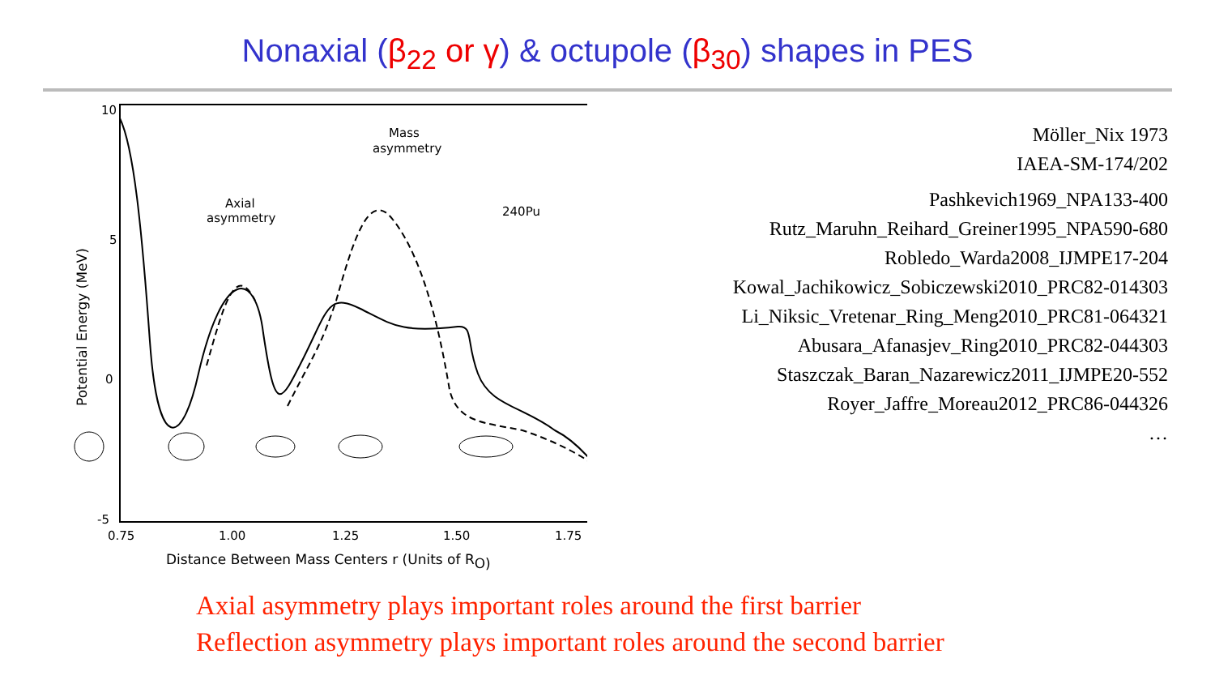Nonaxial (β<sub>22</sub> or γ) & octupole (β<sub>30</sub>) shapes in PES
10
5
0
-5
0.75
1.00
1.25
1.50
1.75
Distance Between Mass Centers r (Units of RO)
Potential Energy (MeV)
Axial
asymmetry
Mass
asymmetry
240Pu
Möller_Nix 1973
IAEA-SM-174/202
Pashkevich1969_NPA133-400
Rutz_Maruhn_Reihard_Greiner1995_NPA590-680
Robledo_Warda2008_IJMPE17-204
Kowal_Jachikowicz_Sobiczewski2010_PRC82-014303
Li_Niksic_Vretenar_Ring_Meng2010_PRC81-064321
Abusara_Afanasjev_Ring2010_PRC82-044303
Staszczak_Baran_Nazarewicz2011_IJMPE20-552
Royer_Jaffre_Moreau2012_PRC86-044326
…
Axial asymmetry plays important roles around the first barrier
Reflection asymmetry plays important roles around the second barrier